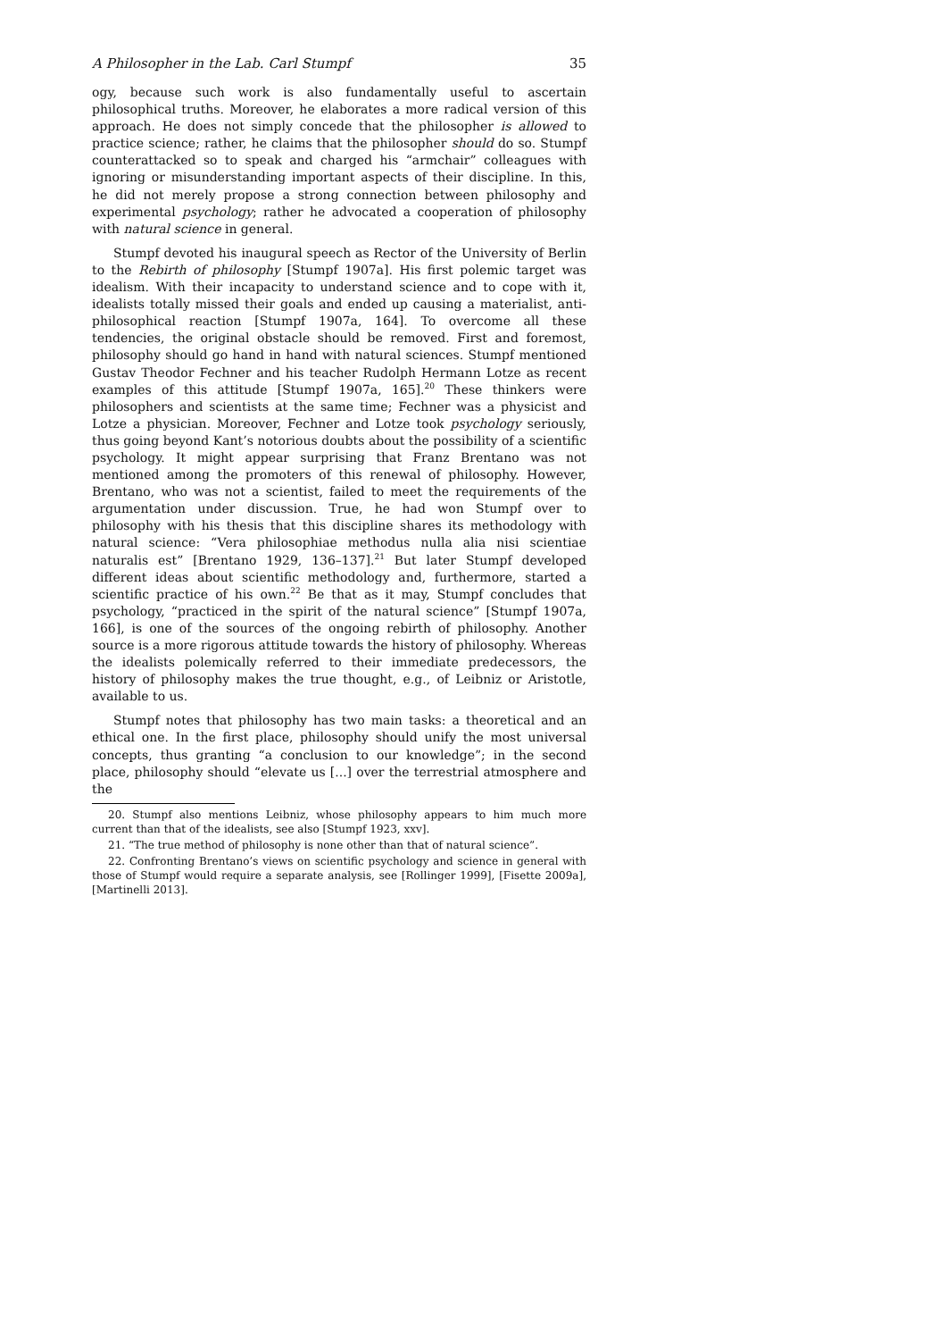A Philosopher in the Lab. Carl Stumpf 35
ogy, because such work is also fundamentally useful to ascertain philosophical truths. Moreover, he elaborates a more radical version of this approach. He does not simply concede that the philosopher is allowed to practice science; rather, he claims that the philosopher should do so. Stumpf counterattacked so to speak and charged his “armchair” colleagues with ignoring or misunderstanding important aspects of their discipline. In this, he did not merely propose a strong connection between philosophy and experimental psychology; rather he advocated a cooperation of philosophy with natural science in general.
Stumpf devoted his inaugural speech as Rector of the University of Berlin to the Rebirth of philosophy [Stumpf 1907a]. His first polemic target was idealism. With their incapacity to understand science and to cope with it, idealists totally missed their goals and ended up causing a materialist, anti-philosophical reaction [Stumpf 1907a, 164]. To overcome all these tendencies, the original obstacle should be removed. First and foremost, philosophy should go hand in hand with natural sciences. Stumpf mentioned Gustav Theodor Fechner and his teacher Rudolph Hermann Lotze as recent examples of this attitude [Stumpf 1907a, 165].<sup>20</sup> These thinkers were philosophers and scientists at the same time; Fechner was a physicist and Lotze a physician. Moreover, Fechner and Lotze took psychology seriously, thus going beyond Kant’s notorious doubts about the possibility of a scientific psychology. It might appear surprising that Franz Brentano was not mentioned among the promoters of this renewal of philosophy. However, Brentano, who was not a scientist, failed to meet the requirements of the argumentation under discussion. True, he had won Stumpf over to philosophy with his thesis that this discipline shares its methodology with natural science: “Vera philosophiae methodus nulla alia nisi scientiae naturalis est” [Brentano 1929, 136–137].<sup>21</sup> But later Stumpf developed different ideas about scientific methodology and, furthermore, started a scientific practice of his own.<sup>22</sup> Be that as it may, Stumpf concludes that psychology, “practiced in the spirit of the natural science” [Stumpf 1907a, 166], is one of the sources of the ongoing rebirth of philosophy. Another source is a more rigorous attitude towards the history of philosophy. Whereas the idealists polemically referred to their immediate predecessors, the history of philosophy makes the true thought, e.g., of Leibniz or Aristotle, available to us.
Stumpf notes that philosophy has two main tasks: a theoretical and an ethical one. In the first place, philosophy should unify the most universal concepts, thus granting “a conclusion to our knowledge”; in the second place, philosophy should “elevate us [...] over the terrestrial atmosphere and the
20. Stumpf also mentions Leibniz, whose philosophy appears to him much more current than that of the idealists, see also [Stumpf 1923, xxv].
21. “The true method of philosophy is none other than that of natural science”.
22. Confronting Brentano’s views on scientific psychology and science in general with those of Stumpf would require a separate analysis, see [Rollinger 1999], [Fisette 2009a], [Martinelli 2013].